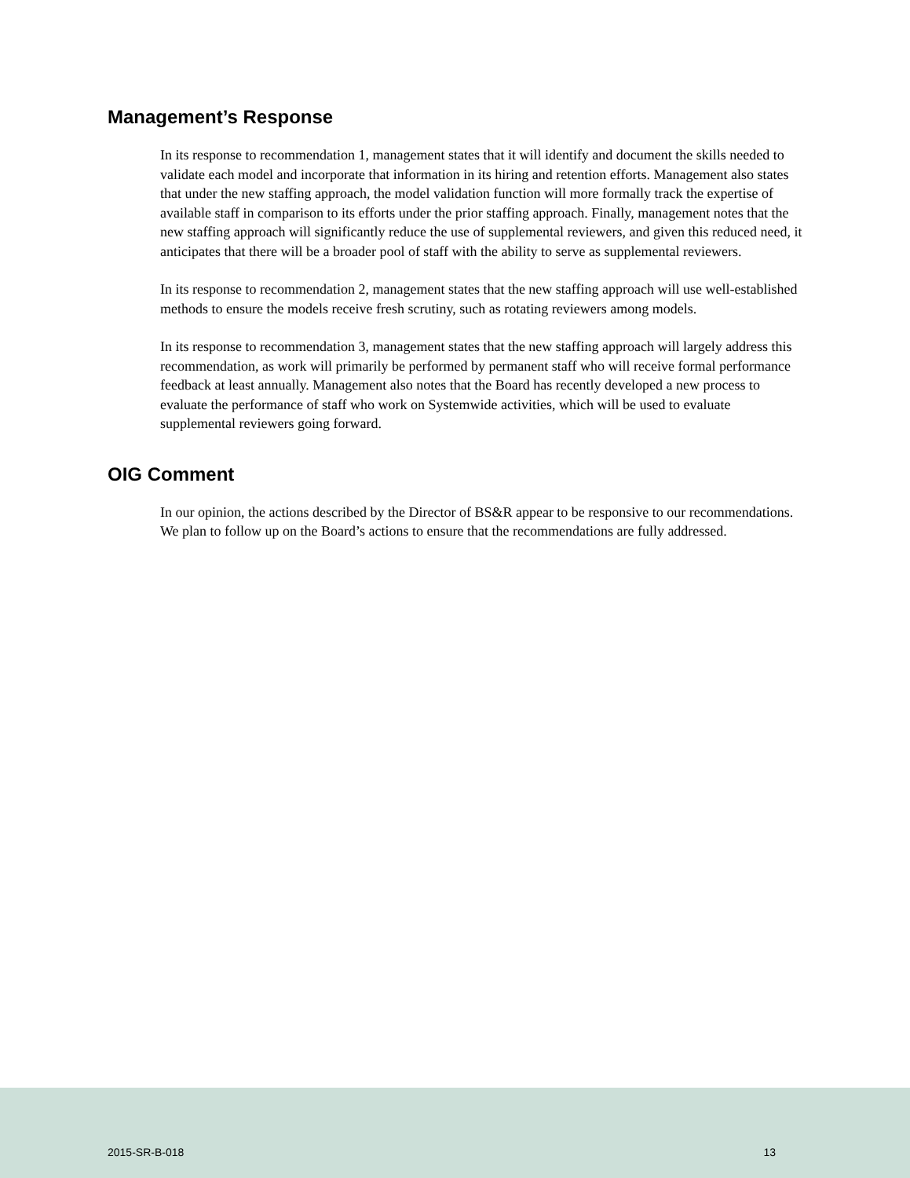Management’s Response
In its response to recommendation 1, management states that it will identify and document the skills needed to validate each model and incorporate that information in its hiring and retention efforts. Management also states that under the new staffing approach, the model validation function will more formally track the expertise of available staff in comparison to its efforts under the prior staffing approach. Finally, management notes that the new staffing approach will significantly reduce the use of supplemental reviewers, and given this reduced need, it anticipates that there will be a broader pool of staff with the ability to serve as supplemental reviewers.
In its response to recommendation 2, management states that the new staffing approach will use well-established methods to ensure the models receive fresh scrutiny, such as rotating reviewers among models.
In its response to recommendation 3, management states that the new staffing approach will largely address this recommendation, as work will primarily be performed by permanent staff who will receive formal performance feedback at least annually. Management also notes that the Board has recently developed a new process to evaluate the performance of staff who work on Systemwide activities, which will be used to evaluate supplemental reviewers going forward.
OIG Comment
In our opinion, the actions described by the Director of BS&R appear to be responsive to our recommendations. We plan to follow up on the Board’s actions to ensure that the recommendations are fully addressed.
2015-SR-B-018 13